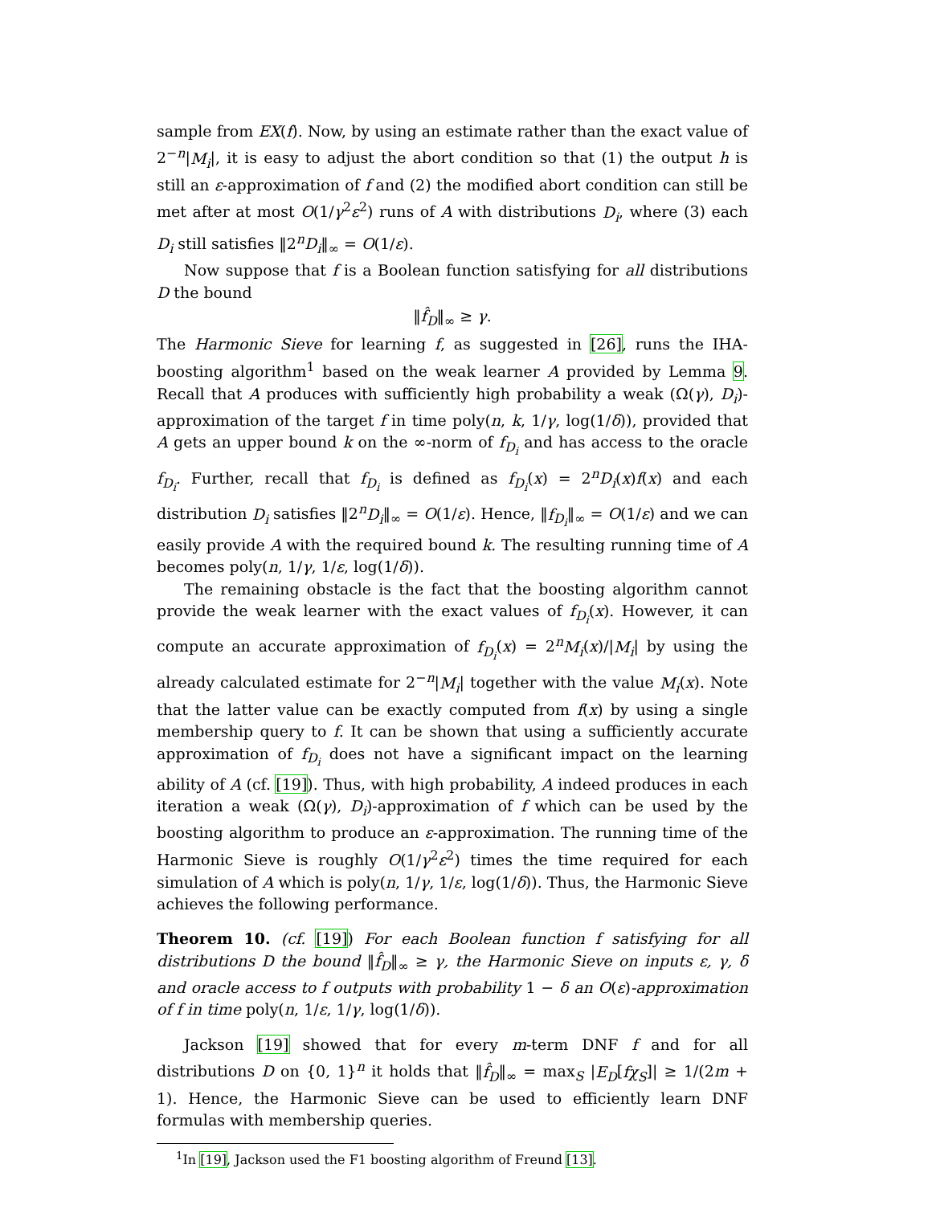sample from EX(f). Now, by using an estimate rather than the exact value of 2<sup>−n</sup>|M<sub>i</sub>|, it is easy to adjust the abort condition so that (1) the output h is still an ε-approximation of f and (2) the modified abort condition can still be met after at most O(1/γ<sup>2</sup>ε<sup>2</sup>) runs of A with distributions D<sub>i</sub>, where (3) each D<sub>i</sub> still satisfies ‖2<sup>n</sup>D<sub>i</sub>‖<sub>∞</sub> = O(1/ε).
Now suppose that f is a Boolean function satisfying for all distributions D the bound
‖f̂<sub>D</sub>‖<sub>∞</sub> ≥ γ.
The Harmonic Sieve for learning f, as suggested in [26], runs the IHA-boosting algorithm<sup>1</sup> based on the weak learner A provided by Lemma 9. Recall that A produces with sufficiently high probability a weak (Ω(γ), D<sub>i</sub>)-approximation of the target f in time poly(n, k, 1/γ, log(1/δ)), provided that A gets an upper bound k on the ∞-norm of f<sub>D<sub>i</sub></sub> and has access to the oracle f<sub>D<sub>i</sub></sub>. Further, recall that f<sub>D<sub>i</sub></sub> is defined as f<sub>D<sub>i</sub></sub>(x) = 2<sup>n</sup>D<sub>i</sub>(x)f(x) and each distribution D<sub>i</sub> satisfies ‖2<sup>n</sup>D<sub>i</sub>‖<sub>∞</sub> = O(1/ε). Hence, ‖f<sub>D<sub>i</sub></sub>‖<sub>∞</sub> = O(1/ε) and we can easily provide A with the required bound k. The resulting running time of A becomes poly(n, 1/γ, 1/ε, log(1/δ)).
The remaining obstacle is the fact that the boosting algorithm cannot provide the weak learner with the exact values of f<sub>D<sub>i</sub></sub>(x). However, it can compute an accurate approximation of f<sub>D<sub>i</sub></sub>(x) = 2<sup>n</sup>M<sub>i</sub>(x)/|M<sub>i</sub>| by using the already calculated estimate for 2<sup>−n</sup>|M<sub>i</sub>| together with the value M<sub>i</sub>(x). Note that the latter value can be exactly computed from f(x) by using a single membership query to f. It can be shown that using a sufficiently accurate approximation of f<sub>D<sub>i</sub></sub> does not have a significant impact on the learning ability of A (cf. [19]). Thus, with high probability, A indeed produces in each iteration a weak (Ω(γ), D<sub>i</sub>)-approximation of f which can be used by the boosting algorithm to produce an ε-approximation. The running time of the Harmonic Sieve is roughly O(1/γ<sup>2</sup>ε<sup>2</sup>) times the time required for each simulation of A which is poly(n, 1/γ, 1/ε, log(1/δ)). Thus, the Harmonic Sieve achieves the following performance.
Theorem 10. (cf. [19]) For each Boolean function f satisfying for all distributions D the bound ‖f̂<sub>D</sub>‖<sub>∞</sub> ≥ γ, the Harmonic Sieve on inputs ε, γ, δ and oracle access to f outputs with probability 1 − δ an O(ε)-approximation of f in time poly(n, 1/ε, 1/γ, log(1/δ)).
Jackson [19] showed that for every m-term DNF f and for all distributions D on {0, 1}<sup>n</sup> it holds that ‖f̂<sub>D</sub>‖<sub>∞</sub> = max<sub>S</sub> |E<sub>D</sub>[fχ<sub>S</sub>]| ≥ 1/(2m + 1). Hence, the Harmonic Sieve can be used to efficiently learn DNF formulas with membership queries.
<sup>1</sup> In [19], Jackson used the F1 boosting algorithm of Freund [13].